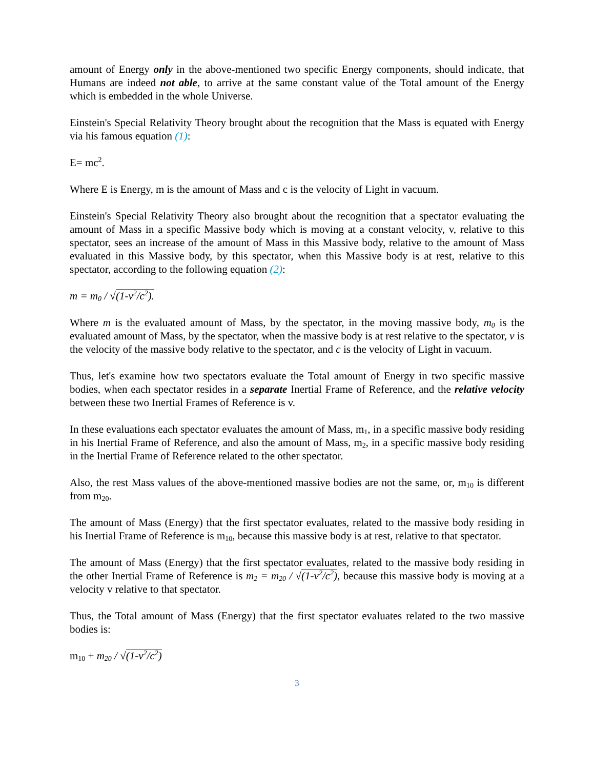amount of Energy only in the above-mentioned two specific Energy components, should indicate, that Humans are indeed not able, to arrive at the same constant value of the Total amount of the Energy which is embedded in the whole Universe.
Einstein's Special Relativity Theory brought about the recognition that the Mass is equated with Energy via his famous equation (1):
E= mc<sup>2</sup>.
Where E is Energy, m is the amount of Mass and c is the velocity of Light in vacuum.
Einstein's Special Relativity Theory also brought about the recognition that a spectator evaluating the amount of Mass in a specific Massive body which is moving at a constant velocity, v, relative to this spectator, sees an increase of the amount of Mass in this Massive body, relative to the amount of Mass evaluated in this Massive body, by this spectator, when this Massive body is at rest, relative to this spectator, according to the following equation (2):
m = m<sub>0</sub> / √(1-v<sup>2</sup>/c<sup>2</sup>).
Where m is the evaluated amount of Mass, by the spectator, in the moving massive body, m<sub>0</sub> is the evaluated amount of Mass, by the spectator, when the massive body is at rest relative to the spectator, v is the velocity of the massive body relative to the spectator, and c is the velocity of Light in vacuum.
Thus, let's examine how two spectators evaluate the Total amount of Energy in two specific massive bodies, when each spectator resides in a separate Inertial Frame of Reference, and the relative velocity between these two Inertial Frames of Reference is v.
In these evaluations each spectator evaluates the amount of Mass, m<sub>1</sub>, in a specific massive body residing in his Inertial Frame of Reference, and also the amount of Mass, m<sub>2</sub>, in a specific massive body residing in the Inertial Frame of Reference related to the other spectator.
Also, the rest Mass values of the above-mentioned massive bodies are not the same, or, m<sub>10</sub> is different from m<sub>20</sub>.
The amount of Mass (Energy) that the first spectator evaluates, related to the massive body residing in his Inertial Frame of Reference is m<sub>10</sub>, because this massive body is at rest, relative to that spectator.
The amount of Mass (Energy) that the first spectator evaluates, related to the massive body residing in the other Inertial Frame of Reference is m<sub>2</sub> = m<sub>20</sub> / √(1-v<sup>2</sup>/c<sup>2</sup>), because this massive body is moving at a velocity v relative to that spectator.
Thus, the Total amount of Mass (Energy) that the first spectator evaluates related to the two massive bodies is:
m<sub>10</sub> + m<sub>20</sub> / √(1-v<sup>2</sup>/c<sup>2</sup>)
3